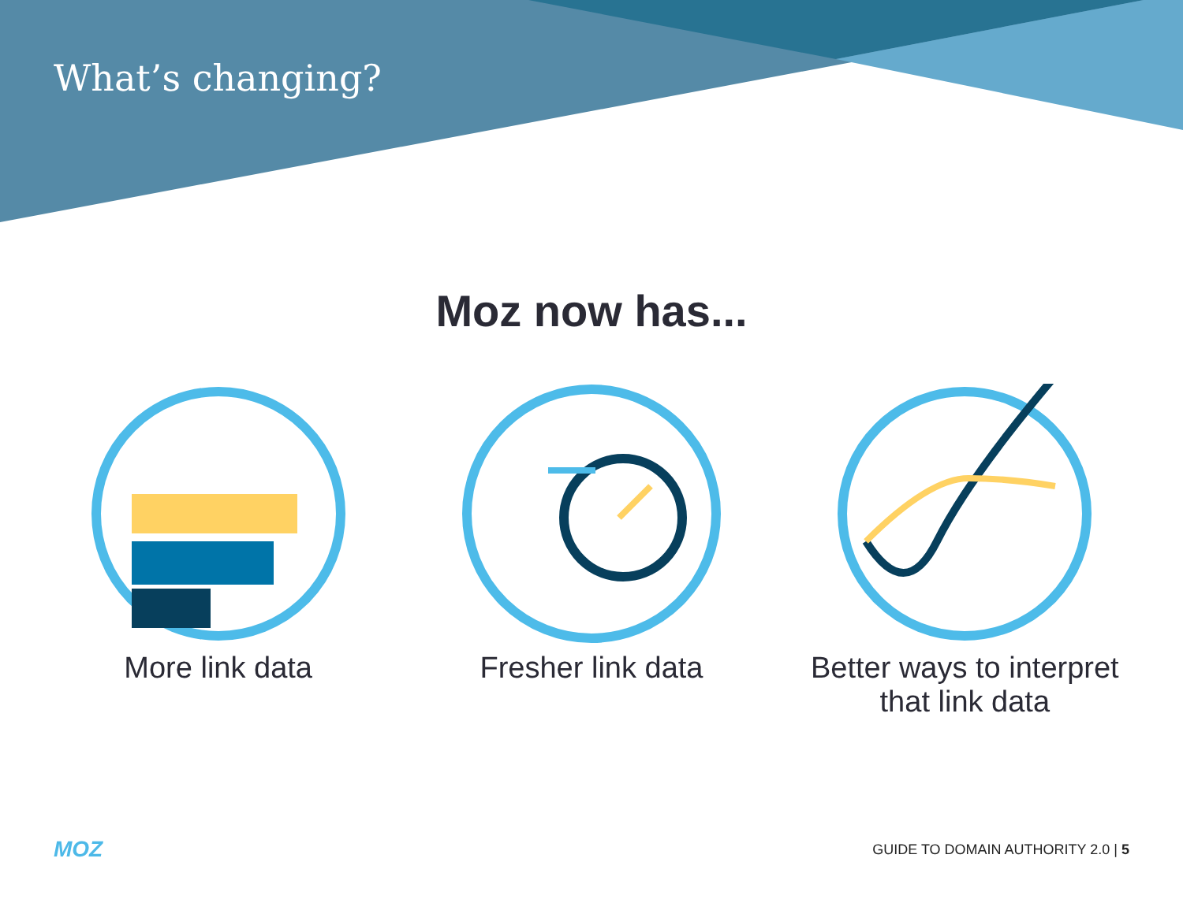What’s changing?
Moz now has...
More link data Fresher link data Better ways to interpret that link data
MOZ GUIDE TO DOMAIN AUTHORITY 2.0 | 5